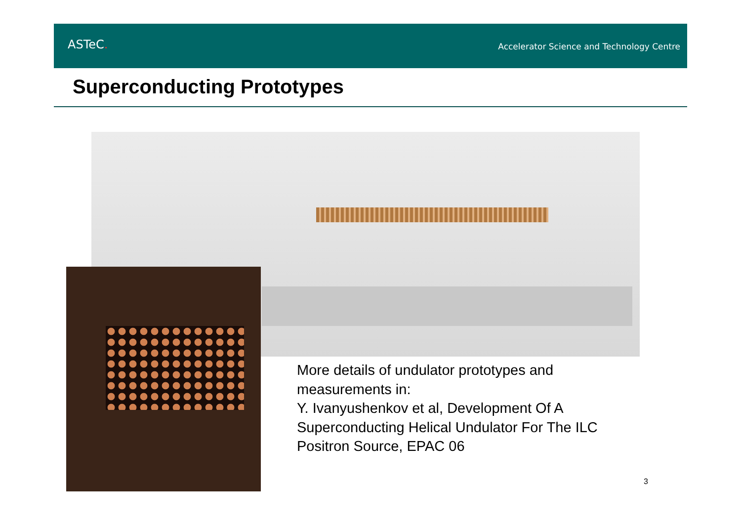ASTeC.
Accelerator Science and Technology Centre
Superconducting Prototypes
More details of undulator prototypes and measurements in:
Y. Ivanyushenkov et al, Development Of A Superconducting Helical Undulator For The ILC Positron Source, EPAC 06
3